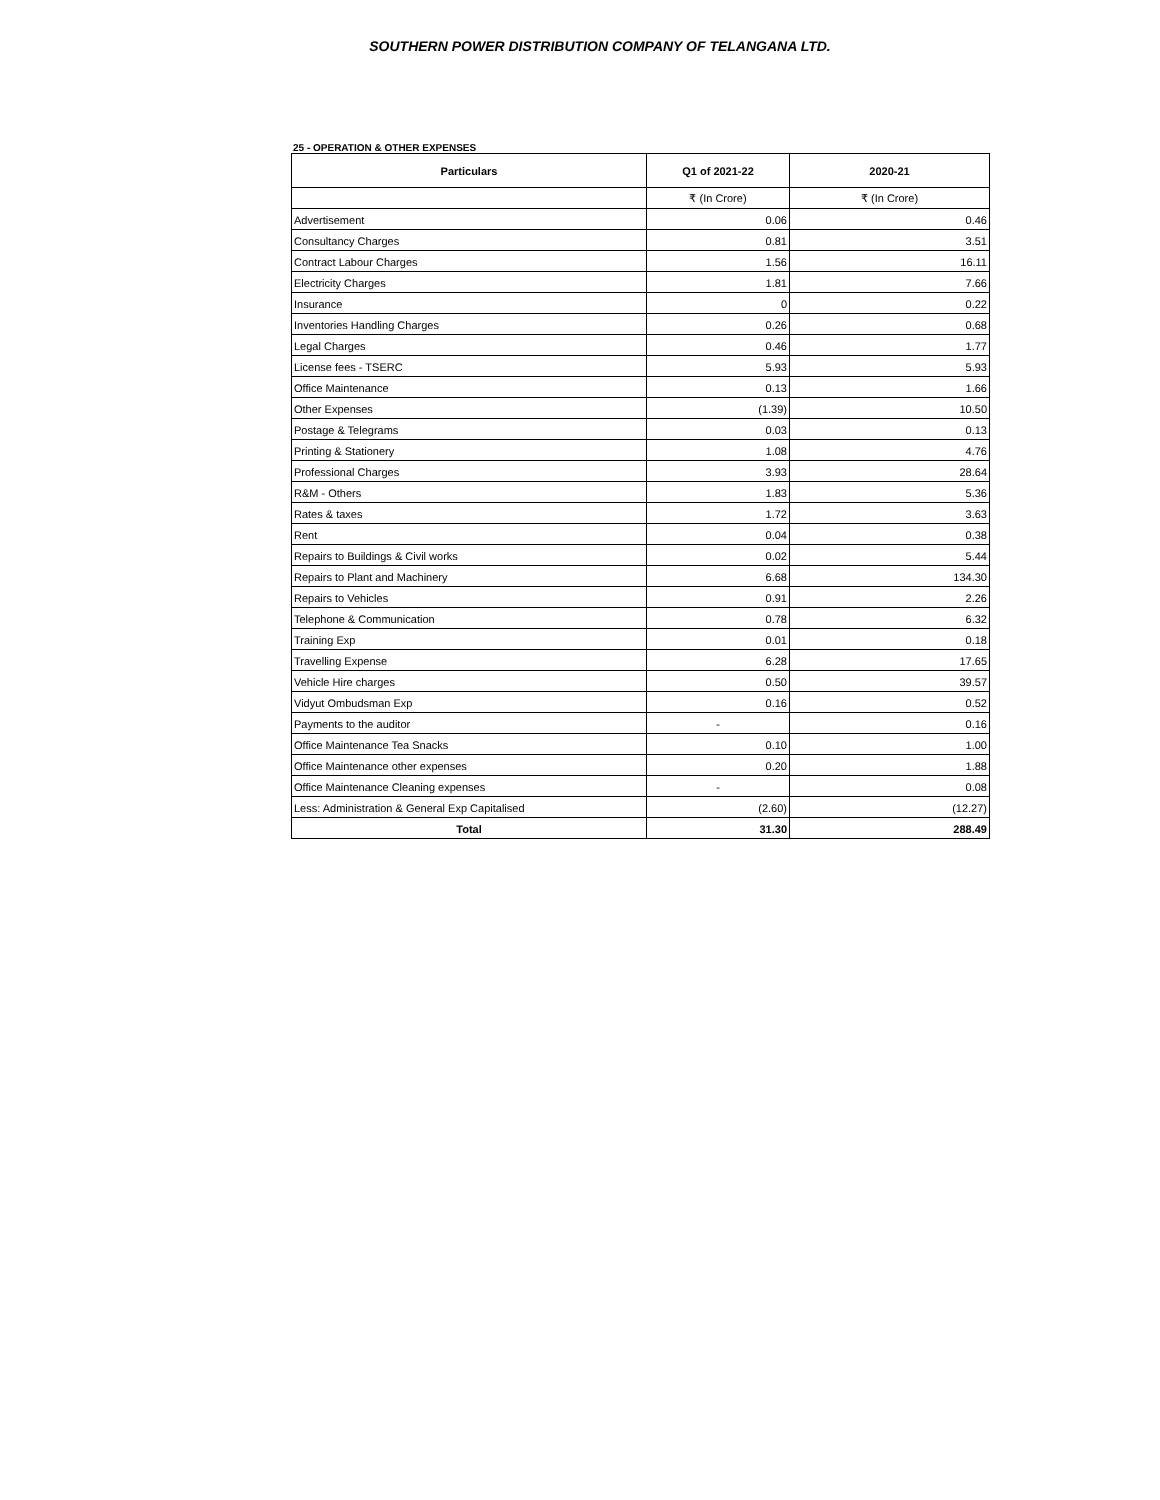SOUTHERN POWER DISTRIBUTION COMPANY OF TELANGANA LTD.
25 - OPERATION & OTHER EXPENSES
| Particulars | Q1 of 2021-22 | 2020-21 |
| --- | --- | --- |
| | ₹ (In Crore) | ₹ (In Crore) |
| Advertisement | 0.06 | 0.46 |
| Consultancy Charges | 0.81 | 3.51 |
| Contract Labour Charges | 1.56 | 16.11 |
| Electricity Charges | 1.81 | 7.66 |
| Insurance | 0 | 0.22 |
| Inventories Handling Charges | 0.26 | 0.68 |
| Legal Charges | 0.46 | 1.77 |
| License fees - TSERC | 5.93 | 5.93 |
| Office Maintenance | 0.13 | 1.66 |
| Other Expenses | (1.39) | 10.50 |
| Postage & Telegrams | 0.03 | 0.13 |
| Printing & Stationery | 1.08 | 4.76 |
| Professional Charges | 3.93 | 28.64 |
| R&M - Others | 1.83 | 5.36 |
| Rates & taxes | 1.72 | 3.63 |
| Rent | 0.04 | 0.38 |
| Repairs to Buildings & Civil works | 0.02 | 5.44 |
| Repairs to Plant and Machinery | 6.68 | 134.30 |
| Repairs to Vehicles | 0.91 | 2.26 |
| Telephone & Communication | 0.78 | 6.32 |
| Training Exp | 0.01 | 0.18 |
| Travelling Expense | 6.28 | 17.65 |
| Vehicle Hire charges | 0.50 | 39.57 |
| Vidyut Ombudsman Exp | 0.16 | 0.52 |
| Payments to the auditor | - | 0.16 |
| Office Maintenance Tea Snacks | 0.10 | 1.00 |
| Office Maintenance other expenses | 0.20 | 1.88 |
| Office Maintenance Cleaning expenses | - | 0.08 |
| Less: Administration & General Exp Capitalised | (2.60) | (12.27) |
| Total | 31.30 | 288.49 |